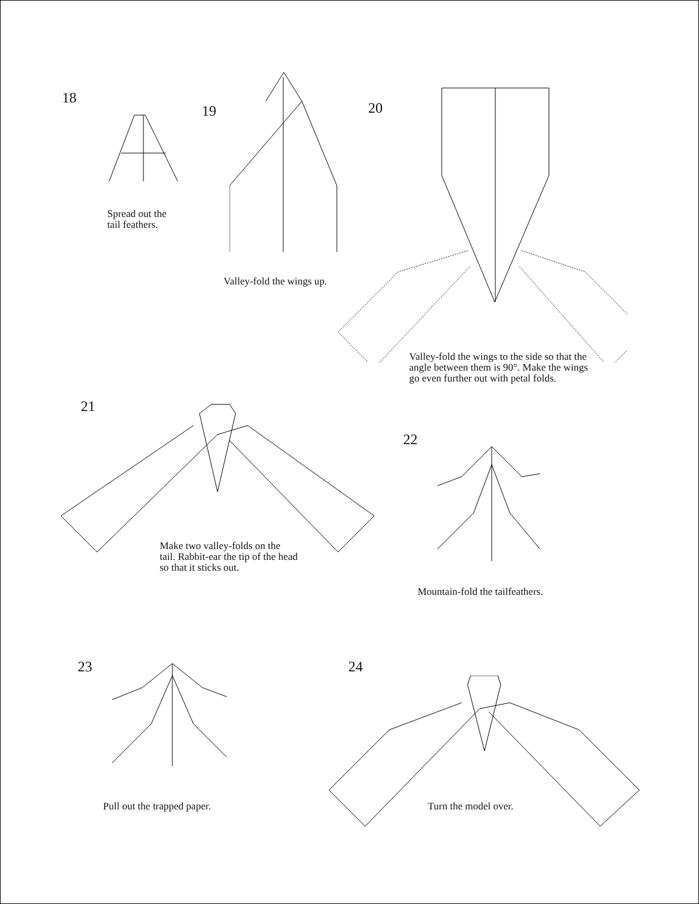18
Spread out the
tail feathers.
19
Valley-fold the wings up.
20
Valley-fold the wings to the side so that the angle between them is 90°. Make the wings go even further out with petal folds.
21
Make two valley-folds on the tail. Rabbit-ear the tip of the head so that it sticks out.
22
Mountain-fold the tailfeathers.
23
Pull out the trapped paper.
24
Turn the model over.